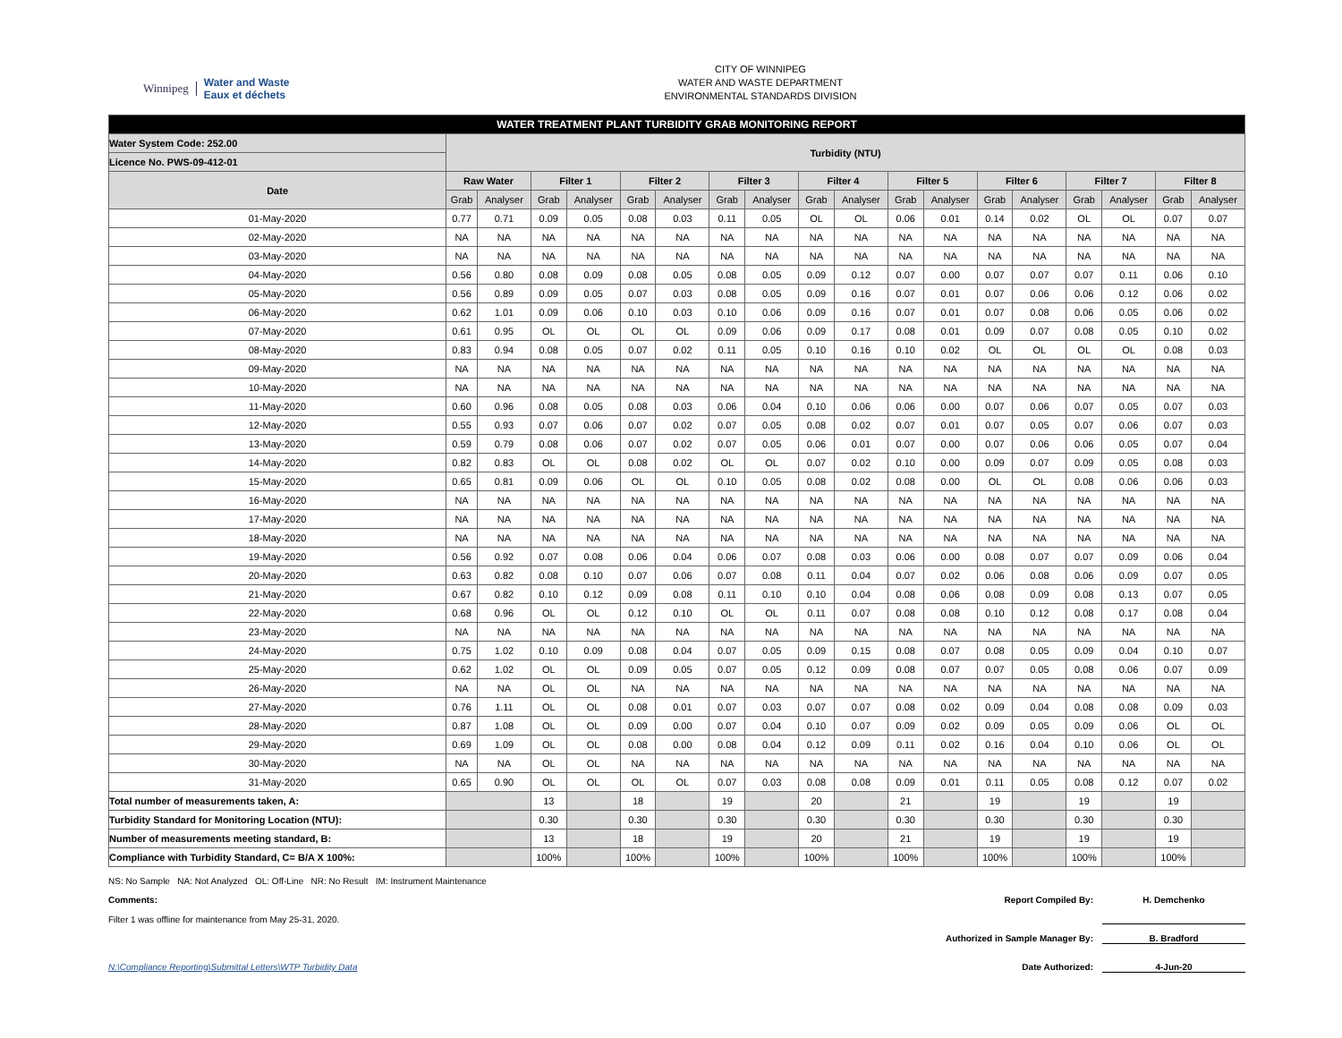Winnipeg Water and Waste
Eaux et déchets
CITY OF WINNIPEG
WATER AND WASTE DEPARTMENT
ENVIRONMENTAL STANDARDS DIVISION
| WATER TREATMENT PLANT TURBIDITY GRAB MONITORING REPORT | | | | | | | | | | | | | | | | | | |
| Water System Code: 252.00 | Turbidity (NTU) | | | | | | | | | | | | | | | | | |
| Licence No. PWS-09-412-01 | | | | | | | | | | | | | | | | | | |
| Date | Raw Water | | Filter 1 | | Filter 2 | | Filter 3 | | Filter 4 | | Filter 5 | | Filter 6 | | Filter 7 | | Filter 8 | |
| | Grab | Analyser | Grab | Analyser | Grab | Analyser | Grab | Analyser | Grab | Analyser | Grab | Analyser | Grab | Analyser | Grab | Analyser | Grab | Analyser |
| 01-May-2020 | 0.77 | 0.71 | 0.09 | 0.05 | 0.08 | 0.03 | 0.11 | 0.05 | OL | OL | 0.06 | 0.01 | 0.14 | 0.02 | OL | OL | 0.07 | 0.07 |
| 02-May-2020 | NA | NA | NA | NA | NA | NA | NA | NA | NA | NA | NA | NA | NA | NA | NA | NA | NA | NA |
| 03-May-2020 | NA | NA | NA | NA | NA | NA | NA | NA | NA | NA | NA | NA | NA | NA | NA | NA | NA | NA |
| 04-May-2020 | 0.56 | 0.80 | 0.08 | 0.09 | 0.08 | 0.05 | 0.08 | 0.05 | 0.09 | 0.12 | 0.07 | 0.00 | 0.07 | 0.07 | 0.07 | 0.11 | 0.06 | 0.10 |
| 05-May-2020 | 0.56 | 0.89 | 0.09 | 0.05 | 0.07 | 0.03 | 0.08 | 0.05 | 0.09 | 0.16 | 0.07 | 0.01 | 0.07 | 0.06 | 0.06 | 0.12 | 0.06 | 0.02 |
| 06-May-2020 | 0.62 | 1.01 | 0.09 | 0.06 | 0.10 | 0.03 | 0.10 | 0.06 | 0.09 | 0.16 | 0.07 | 0.01 | 0.07 | 0.08 | 0.06 | 0.05 | 0.06 | 0.02 |
| 07-May-2020 | 0.61 | 0.95 | OL | OL | OL | OL | 0.09 | 0.06 | 0.09 | 0.17 | 0.08 | 0.01 | 0.09 | 0.07 | 0.08 | 0.05 | 0.10 | 0.02 |
| 08-May-2020 | 0.83 | 0.94 | 0.08 | 0.05 | 0.07 | 0.02 | 0.11 | 0.05 | 0.10 | 0.16 | 0.10 | 0.02 | OL | OL | OL | OL | 0.08 | 0.03 |
| 09-May-2020 | NA | NA | NA | NA | NA | NA | NA | NA | NA | NA | NA | NA | NA | NA | NA | NA | NA | NA |
| 10-May-2020 | NA | NA | NA | NA | NA | NA | NA | NA | NA | NA | NA | NA | NA | NA | NA | NA | NA | NA |
| 11-May-2020 | 0.60 | 0.96 | 0.08 | 0.05 | 0.08 | 0.03 | 0.06 | 0.04 | 0.10 | 0.06 | 0.06 | 0.00 | 0.07 | 0.06 | 0.07 | 0.05 | 0.07 | 0.03 |
| 12-May-2020 | 0.55 | 0.93 | 0.07 | 0.06 | 0.07 | 0.02 | 0.07 | 0.05 | 0.08 | 0.02 | 0.07 | 0.01 | 0.07 | 0.05 | 0.07 | 0.06 | 0.07 | 0.03 |
| 13-May-2020 | 0.59 | 0.79 | 0.08 | 0.06 | 0.07 | 0.02 | 0.07 | 0.05 | 0.06 | 0.01 | 0.07 | 0.00 | 0.07 | 0.06 | 0.06 | 0.05 | 0.07 | 0.04 |
| 14-May-2020 | 0.82 | 0.83 | OL | OL | 0.08 | 0.02 | OL | OL | 0.07 | 0.02 | 0.10 | 0.00 | 0.09 | 0.07 | 0.09 | 0.05 | 0.08 | 0.03 |
| 15-May-2020 | 0.65 | 0.81 | 0.09 | 0.06 | OL | OL | 0.10 | 0.05 | 0.08 | 0.02 | 0.08 | 0.00 | OL | OL | 0.08 | 0.06 | 0.06 | 0.03 |
| 16-May-2020 | NA | NA | NA | NA | NA | NA | NA | NA | NA | NA | NA | NA | NA | NA | NA | NA | NA | NA |
| 17-May-2020 | NA | NA | NA | NA | NA | NA | NA | NA | NA | NA | NA | NA | NA | NA | NA | NA | NA | NA |
| 18-May-2020 | NA | NA | NA | NA | NA | NA | NA | NA | NA | NA | NA | NA | NA | NA | NA | NA | NA | NA |
| 19-May-2020 | 0.56 | 0.92 | 0.07 | 0.08 | 0.06 | 0.04 | 0.06 | 0.07 | 0.08 | 0.03 | 0.06 | 0.00 | 0.08 | 0.07 | 0.07 | 0.09 | 0.06 | 0.04 |
| 20-May-2020 | 0.63 | 0.82 | 0.08 | 0.10 | 0.07 | 0.06 | 0.07 | 0.08 | 0.11 | 0.04 | 0.07 | 0.02 | 0.06 | 0.08 | 0.06 | 0.09 | 0.07 | 0.05 |
| 21-May-2020 | 0.67 | 0.82 | 0.10 | 0.12 | 0.09 | 0.08 | 0.11 | 0.10 | 0.10 | 0.04 | 0.08 | 0.06 | 0.08 | 0.09 | 0.08 | 0.13 | 0.07 | 0.05 |
| 22-May-2020 | 0.68 | 0.96 | OL | OL | 0.12 | 0.10 | OL | OL | 0.11 | 0.07 | 0.08 | 0.08 | 0.10 | 0.12 | 0.08 | 0.17 | 0.08 | 0.04 |
| 23-May-2020 | NA | NA | NA | NA | NA | NA | NA | NA | NA | NA | NA | NA | NA | NA | NA | NA | NA | NA |
| 24-May-2020 | 0.75 | 1.02 | 0.10 | 0.09 | 0.08 | 0.04 | 0.07 | 0.05 | 0.09 | 0.15 | 0.08 | 0.07 | 0.08 | 0.05 | 0.09 | 0.04 | 0.10 | 0.07 |
| 25-May-2020 | 0.62 | 1.02 | OL | OL | 0.09 | 0.05 | 0.07 | 0.05 | 0.12 | 0.09 | 0.08 | 0.07 | 0.07 | 0.05 | 0.08 | 0.06 | 0.07 | 0.09 |
| 26-May-2020 | NA | NA | OL | OL | NA | NA | NA | NA | NA | NA | NA | NA | NA | NA | NA | NA | NA | NA |
| 27-May-2020 | 0.76 | 1.11 | OL | OL | 0.08 | 0.01 | 0.07 | 0.03 | 0.07 | 0.07 | 0.08 | 0.02 | 0.09 | 0.04 | 0.08 | 0.08 | 0.09 | 0.03 |
| 28-May-2020 | 0.87 | 1.08 | OL | OL | 0.09 | 0.00 | 0.07 | 0.04 | 0.10 | 0.07 | 0.09 | 0.02 | 0.09 | 0.05 | 0.09 | 0.06 | OL | OL |
| 29-May-2020 | 0.69 | 1.09 | OL | OL | 0.08 | 0.00 | 0.08 | 0.04 | 0.12 | 0.09 | 0.11 | 0.02 | 0.16 | 0.04 | 0.10 | 0.06 | OL | OL |
| 30-May-2020 | NA | NA | OL | OL | NA | NA | NA | NA | NA | NA | NA | NA | NA | NA | NA | NA | NA | NA |
| 31-May-2020 | 0.65 | 0.90 | OL | OL | OL | OL | 0.07 | 0.03 | 0.08 | 0.08 | 0.09 | 0.01 | 0.11 | 0.05 | 0.08 | 0.12 | 0.07 | 0.02 |
| Total number of measurements taken, A: | | | 13 | | 18 | | 19 | | 20 | | 21 | | 19 | | 19 | | 19 | |
| Turbidity Standard for Monitoring Location (NTU): | | | 0.30 | | 0.30 | | 0.30 | | 0.30 | | 0.30 | | 0.30 | | 0.30 | | 0.30 | |
| Number of measurements meeting standard, B: | | | 13 | | 18 | | 19 | | 20 | | 21 | | 19 | | 19 | | 19 | |
| Compliance with Turbidity Standard, C= B/A X 100%: | | | 100% | | 100% | | 100% | | 100% | | 100% | | 100% | | 100% | | 100% | |
NS: No Sample NA: Not Analyzed OL: Off-Line NR: No Result IM: Instrument Maintenance
Comments:
Filter 1 was offline for maintenance from May 25-31, 2020.
Report Compiled By: H. Demchenko
Authorized in Sample Manager By: B. Bradford
N:\Compliance Reporting\Submittal Letters\WTP Turbidity Data
Date Authorized: 4-Jun-20